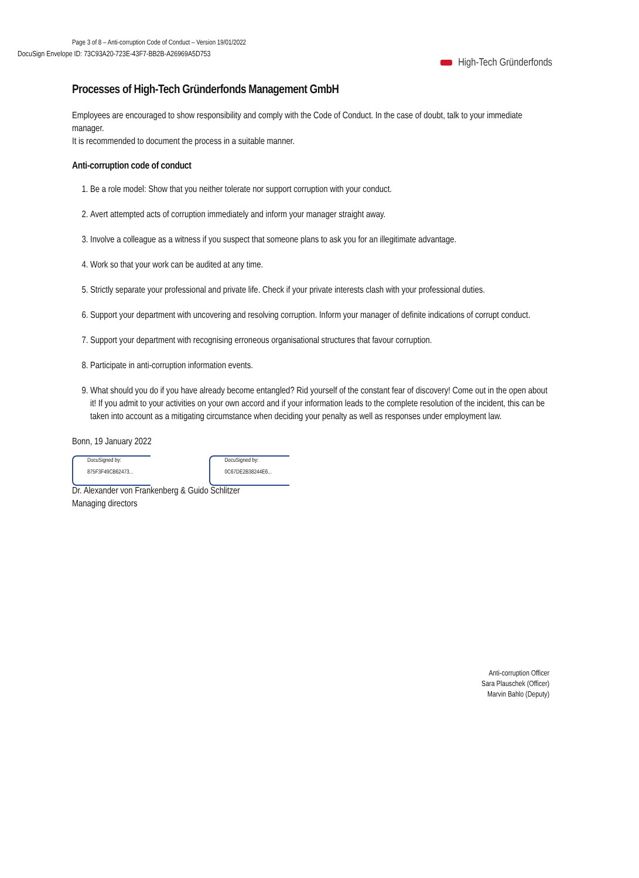DocuSign Envelope ID: 73C93A20-723E-43F7-BB2B-A26969A5D753
Page 3 of 8 – Anti-corruption Code of Conduct – Version 19/01/2022
High-Tech Gründerfonds
Processes of High-Tech Gründerfonds Management GmbH
Employees are encouraged to show responsibility and comply with the Code of Conduct. In the case of doubt, talk to your immediate manager.
It is recommended to document the process in a suitable manner.
Anti-corruption code of conduct
1. Be a role model: Show that you neither tolerate nor support corruption with your conduct.
2. Avert attempted acts of corruption immediately and inform your manager straight away.
3. Involve a colleague as a witness if you suspect that someone plans to ask you for an illegitimate advantage.
4. Work so that your work can be audited at any time.
5. Strictly separate your professional and private life. Check if your private interests clash with your professional duties.
6. Support your department with uncovering and resolving corruption. Inform your manager of definite indications of corrupt conduct.
7. Support your department with recognising erroneous organisational structures that favour corruption.
8. Participate in anti-corruption information events.
9. What should you do if you have already become entangled? Rid yourself of the constant fear of discovery! Come out in the open about it! If you admit to your activities on your own accord and if your information leads to the complete resolution of the incident, this can be taken into account as a mitigating circumstance when deciding your penalty as well as responses under employment law.
Bonn, 19 January 2022
DocuSigned by:
875F3F49CB62473...
DocuSigned by:
0C67DE2B38244E6...
Dr. Alexander von Frankenberg & Guido Schlitzer
Managing directors
Anti-corruption Officer
Sara Plauschek (Officer)
Marvin Bahlo (Deputy)